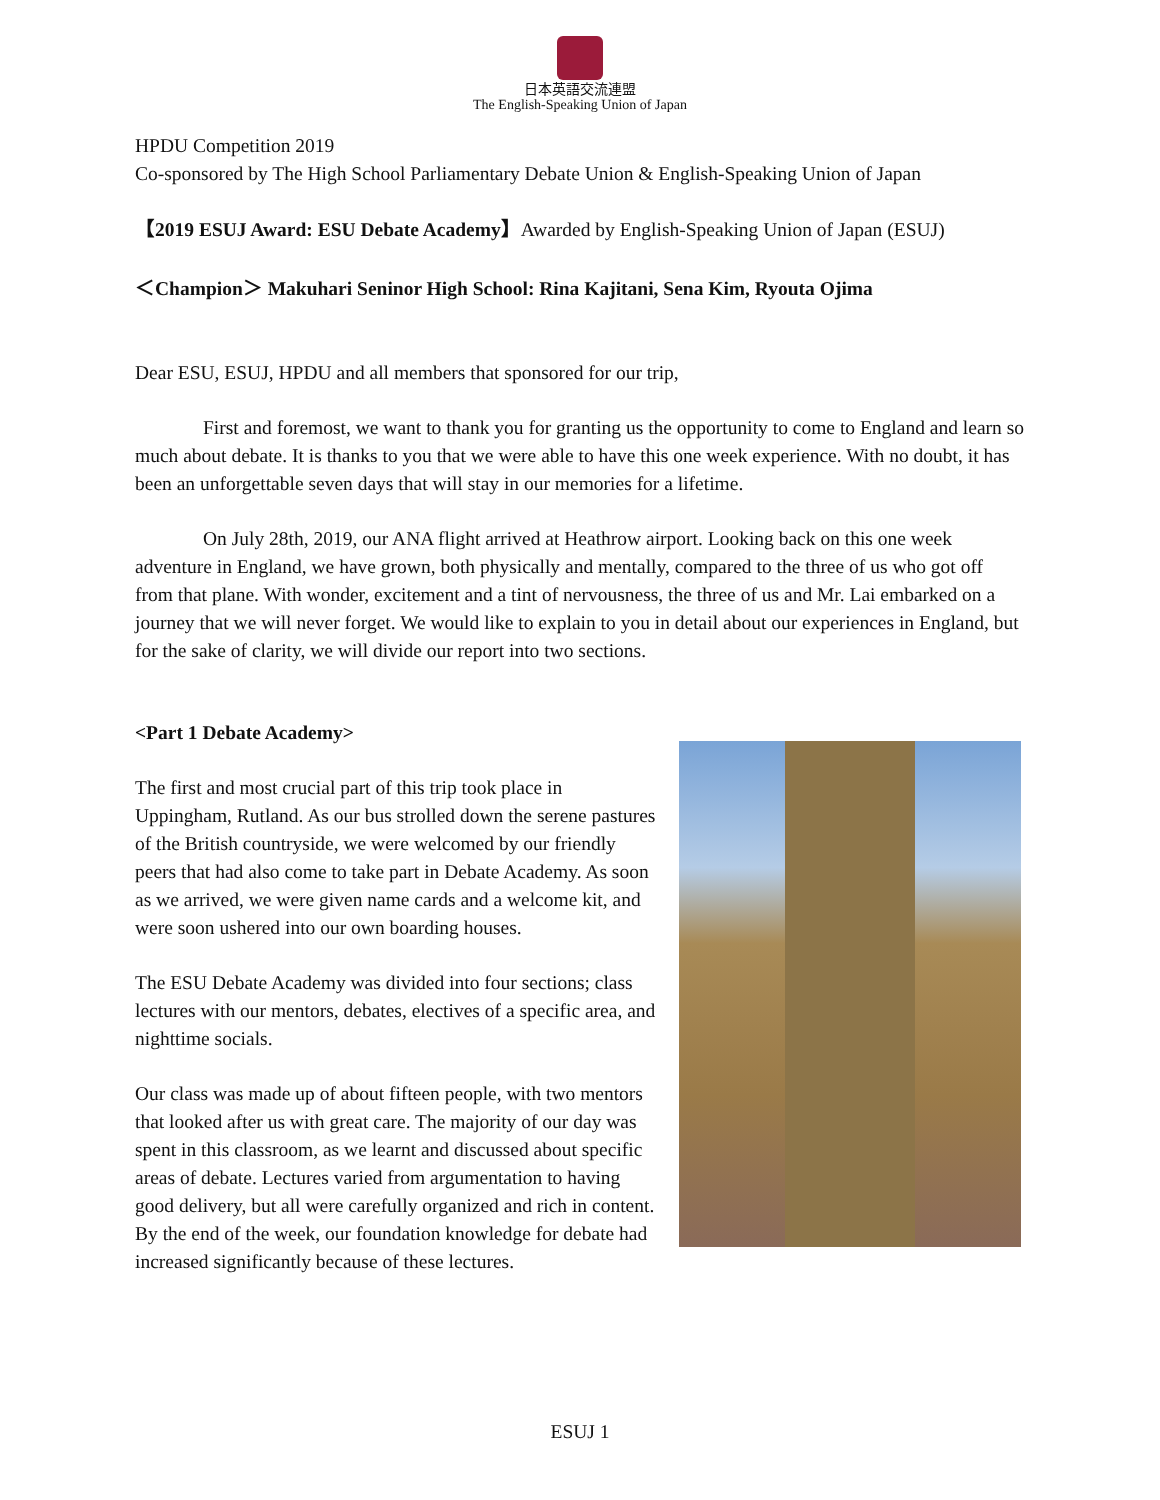日本英語交流連盟
The English-Speaking Union of Japan
HPDU Competition 2019
Co-sponsored by The High School Parliamentary Debate Union & English-Speaking Union of Japan
【2019 ESUJ Award: ESU Debate Academy】Awarded by English-Speaking Union of Japan (ESUJ)
＜Champion＞ Makuhari Seninor High School: Rina Kajitani, Sena Kim, Ryouta Ojima
Dear ESU, ESUJ, HPDU and all members that sponsored for our trip,
First and foremost, we want to thank you for granting us the opportunity to come to England and learn so much about debate. It is thanks to you that we were able to have this one week experience. With no doubt, it has been an unforgettable seven days that will stay in our memories for a lifetime.
On July 28th, 2019, our ANA flight arrived at Heathrow airport. Looking back on this one week adventure in England, we have grown, both physically and mentally, compared to the three of us who got off from that plane. With wonder, excitement and a tint of nervousness, the three of us and Mr. Lai embarked on a journey that we will never forget. We would like to explain to you in detail about our experiences in England, but for the sake of clarity, we will divide our report into two sections.
<Part 1 Debate Academy>
The first and most crucial part of this trip took place in Uppingham, Rutland. As our bus strolled down the serene pastures of the British countryside, we were welcomed by our friendly peers that had also come to take part in Debate Academy. As soon as we arrived, we were given name cards and a welcome kit, and were soon ushered into our own boarding houses.
The ESU Debate Academy was divided into four sections; class lectures with our mentors, debates, electives of a specific area, and nighttime socials.
Our class was made up of about fifteen people, with two mentors that looked after us with great care. The majority of our day was spent in this classroom, as we learnt and discussed about specific areas of debate. Lectures varied from argumentation to having good delivery, but all were carefully organized and rich in content. By the end of the week, our foundation knowledge for debate had increased significantly because of these lectures.
ESUJ 1